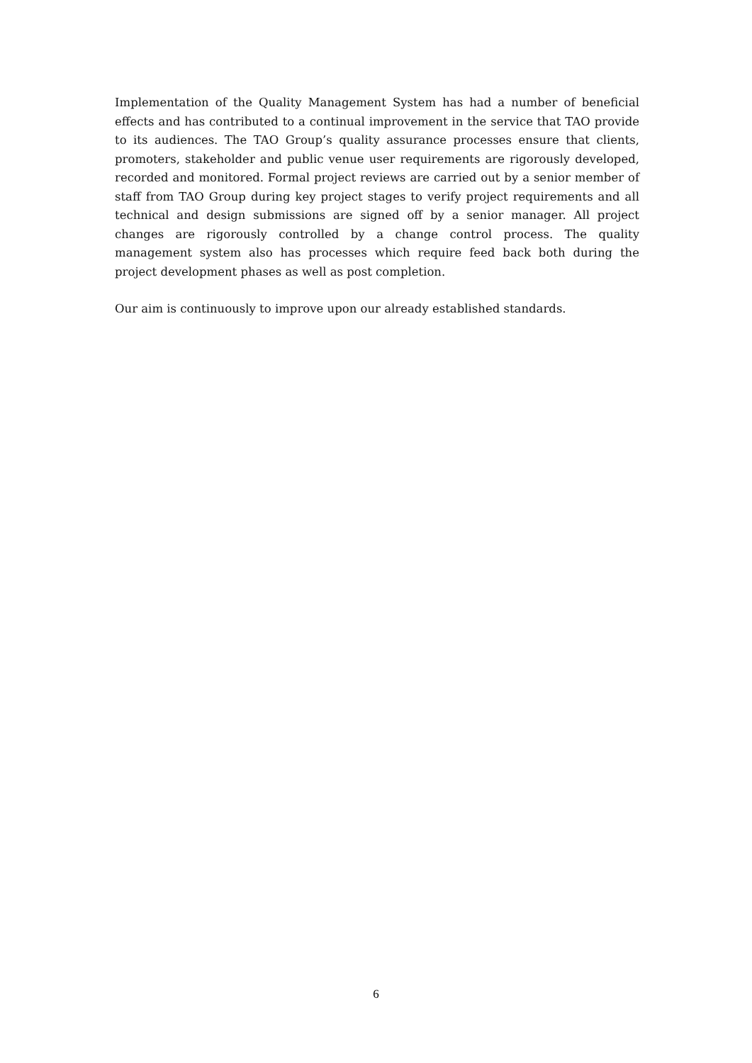Implementation of the Quality Management System has had a number of beneficial effects and has contributed to a continual improvement in the service that TAO provide to its audiences. The TAO Group’s quality assurance processes ensure that clients, promoters, stakeholder and public venue user requirements are rigorously developed, recorded and monitored. Formal project reviews are carried out by a senior member of staff from TAO Group during key project stages to verify project requirements and all technical and design submissions are signed off by a senior manager. All project changes are rigorously controlled by a change control process. The quality management system also has processes which require feed back both during the project development phases as well as post completion.
Our aim is continuously to improve upon our already established standards.
6